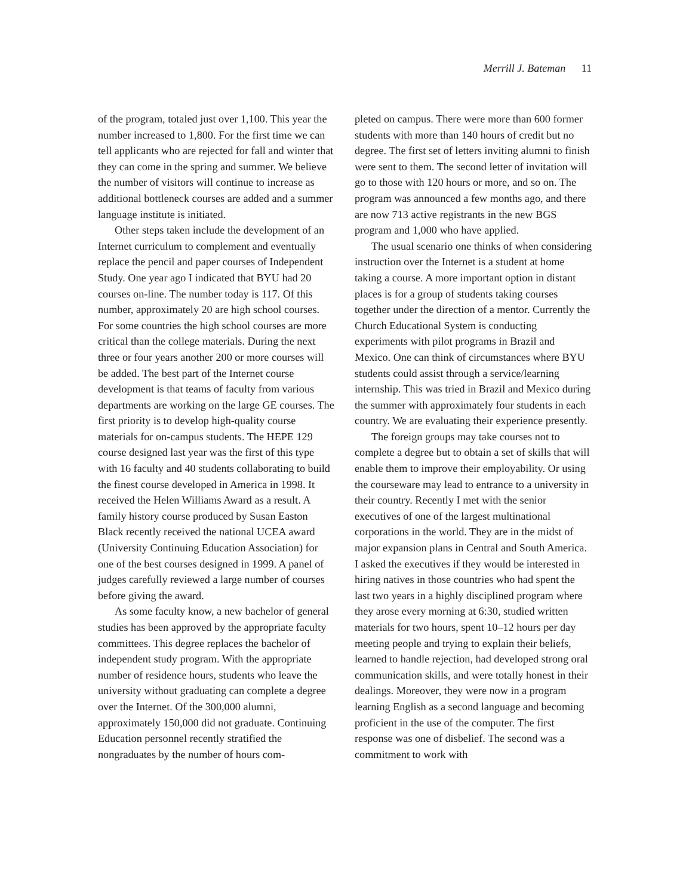Merrill J. Bateman 11
of the program, totaled just over 1,100. This year the number increased to 1,800. For the first time we can tell applicants who are rejected for fall and winter that they can come in the spring and summer. We believe the number of visitors will continue to increase as additional bottleneck courses are added and a summer language institute is initiated.
Other steps taken include the development of an Internet curriculum to complement and eventually replace the pencil and paper courses of Independent Study. One year ago I indicated that BYU had 20 courses on-line. The number today is 117. Of this number, approximately 20 are high school courses. For some countries the high school courses are more critical than the college materials. During the next three or four years another 200 or more courses will be added. The best part of the Internet course development is that teams of faculty from various departments are working on the large GE courses. The first priority is to develop high-quality course materials for on-campus students. The HEPE 129 course designed last year was the first of this type with 16 faculty and 40 students collaborating to build the finest course developed in America in 1998. It received the Helen Williams Award as a result. A family history course produced by Susan Easton Black recently received the national UCEA award (University Continuing Education Association) for one of the best courses designed in 1999. A panel of judges carefully reviewed a large number of courses before giving the award.
As some faculty know, a new bachelor of general studies has been approved by the appropriate faculty committees. This degree replaces the bachelor of independent study program. With the appropriate number of residence hours, students who leave the university without graduating can complete a degree over the Internet. Of the 300,000 alumni, approximately 150,000 did not graduate. Continuing Education personnel recently stratified the nongraduates by the number of hours com-
pleted on campus. There were more than 600 former students with more than 140 hours of credit but no degree. The first set of letters inviting alumni to finish were sent to them. The second letter of invitation will go to those with 120 hours or more, and so on. The program was announced a few months ago, and there are now 713 active registrants in the new BGS program and 1,000 who have applied.
The usual scenario one thinks of when considering instruction over the Internet is a student at home taking a course. A more important option in distant places is for a group of students taking courses together under the direction of a mentor. Currently the Church Educational System is conducting experiments with pilot programs in Brazil and Mexico. One can think of circumstances where BYU students could assist through a service/learning internship. This was tried in Brazil and Mexico during the summer with approximately four students in each country. We are evaluating their experience presently.
The foreign groups may take courses not to complete a degree but to obtain a set of skills that will enable them to improve their employability. Or using the courseware may lead to entrance to a university in their country. Recently I met with the senior executives of one of the largest multinational corporations in the world. They are in the midst of major expansion plans in Central and South America. I asked the executives if they would be interested in hiring natives in those countries who had spent the last two years in a highly disciplined program where they arose every morning at 6:30, studied written materials for two hours, spent 10–12 hours per day meeting people and trying to explain their beliefs, learned to handle rejection, had developed strong oral communication skills, and were totally honest in their dealings. Moreover, they were now in a program learning English as a second language and becoming proficient in the use of the computer. The first response was one of disbelief. The second was a commitment to work with